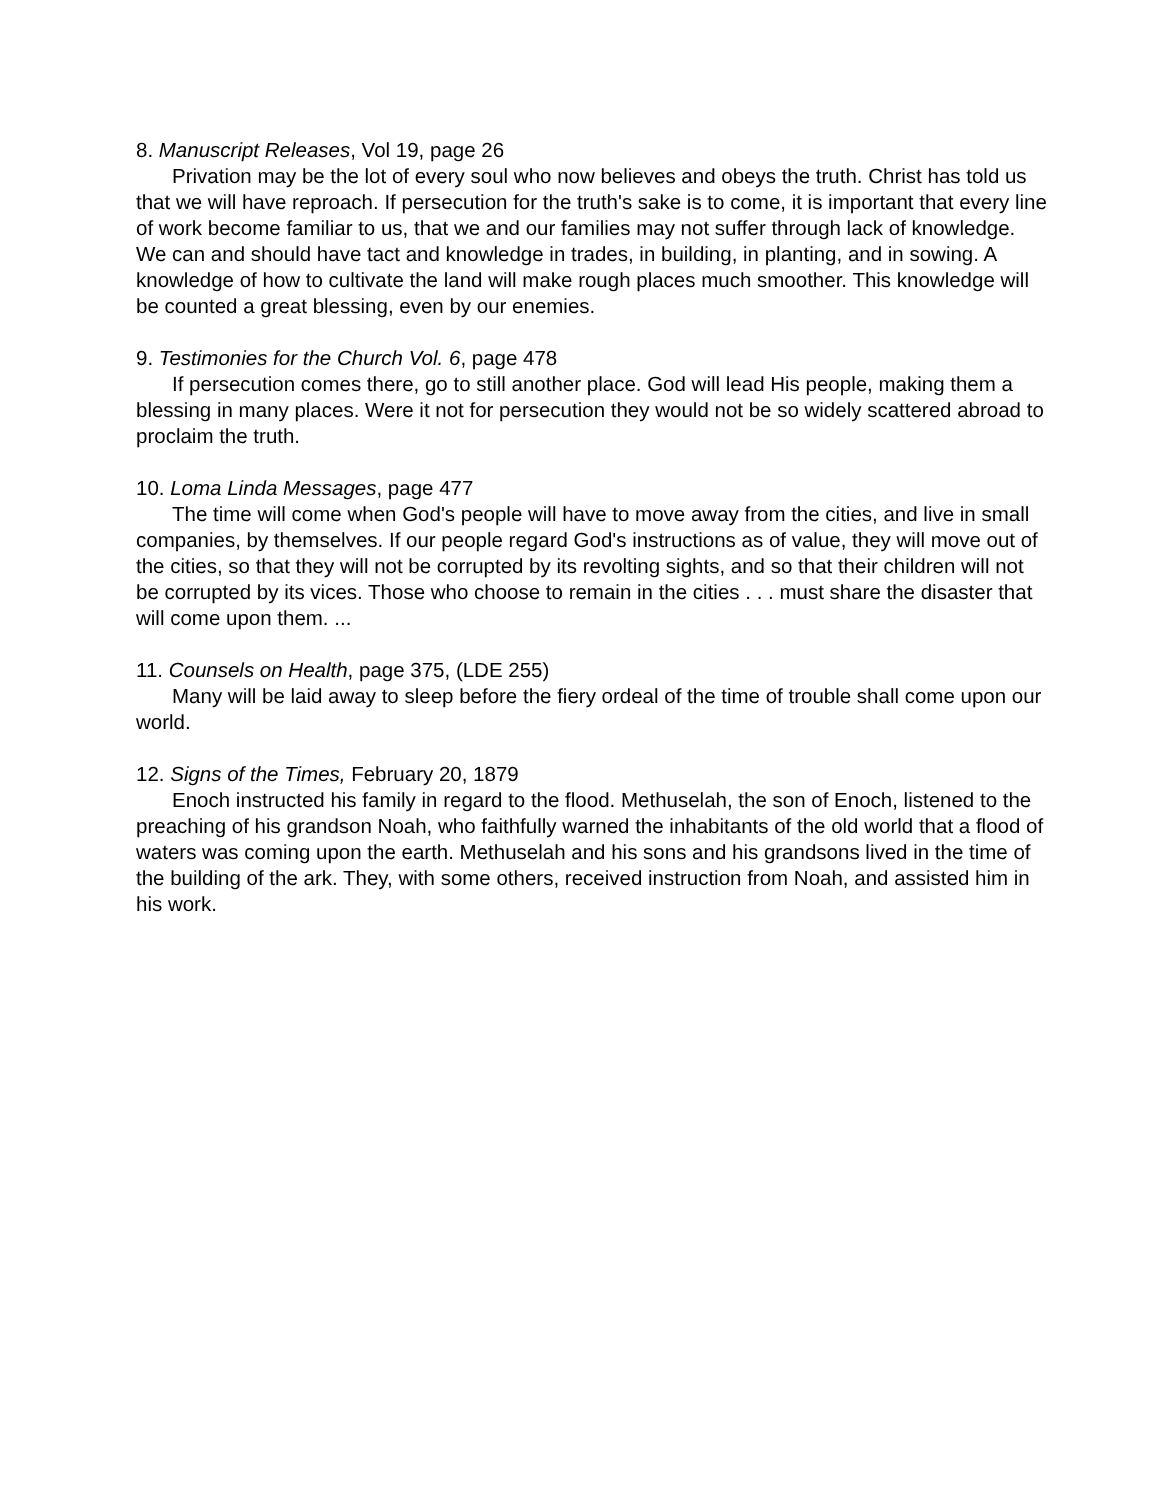8. Manuscript Releases, Vol 19, page 26
Privation may be the lot of every soul who now believes and obeys the truth. Christ has told us that we will have reproach. If persecution for the truth's sake is to come, it is important that every line of work become familiar to us, that we and our families may not suffer through lack of knowledge. We can and should have tact and knowledge in trades, in building, in planting, and in sowing. A knowledge of how to cultivate the land will make rough places much smoother. This knowledge will be counted a great blessing, even by our enemies.
9. Testimonies for the Church Vol. 6, page 478
If persecution comes there, go to still another place. God will lead His people, making them a blessing in many places. Were it not for persecution they would not be so widely scattered abroad to proclaim the truth.
10. Loma Linda Messages, page 477
The time will come when God's people will have to move away from the cities, and live in small companies, by themselves. If our people regard God's instructions as of value, they will move out of the cities, so that they will not be corrupted by its revolting sights, and so that their children will not be corrupted by its vices. Those who choose to remain in the cities . . . must share the disaster that will come upon them. ...
11. Counsels on Health, page 375, (LDE 255)
Many will be laid away to sleep before the fiery ordeal of the time of trouble shall come upon our world.
12. Signs of the Times, February 20, 1879
Enoch instructed his family in regard to the flood. Methuselah, the son of Enoch, listened to the preaching of his grandson Noah, who faithfully warned the inhabitants of the old world that a flood of waters was coming upon the earth. Methuselah and his sons and his grandsons lived in the time of the building of the ark. They, with some others, received instruction from Noah, and assisted him in his work.